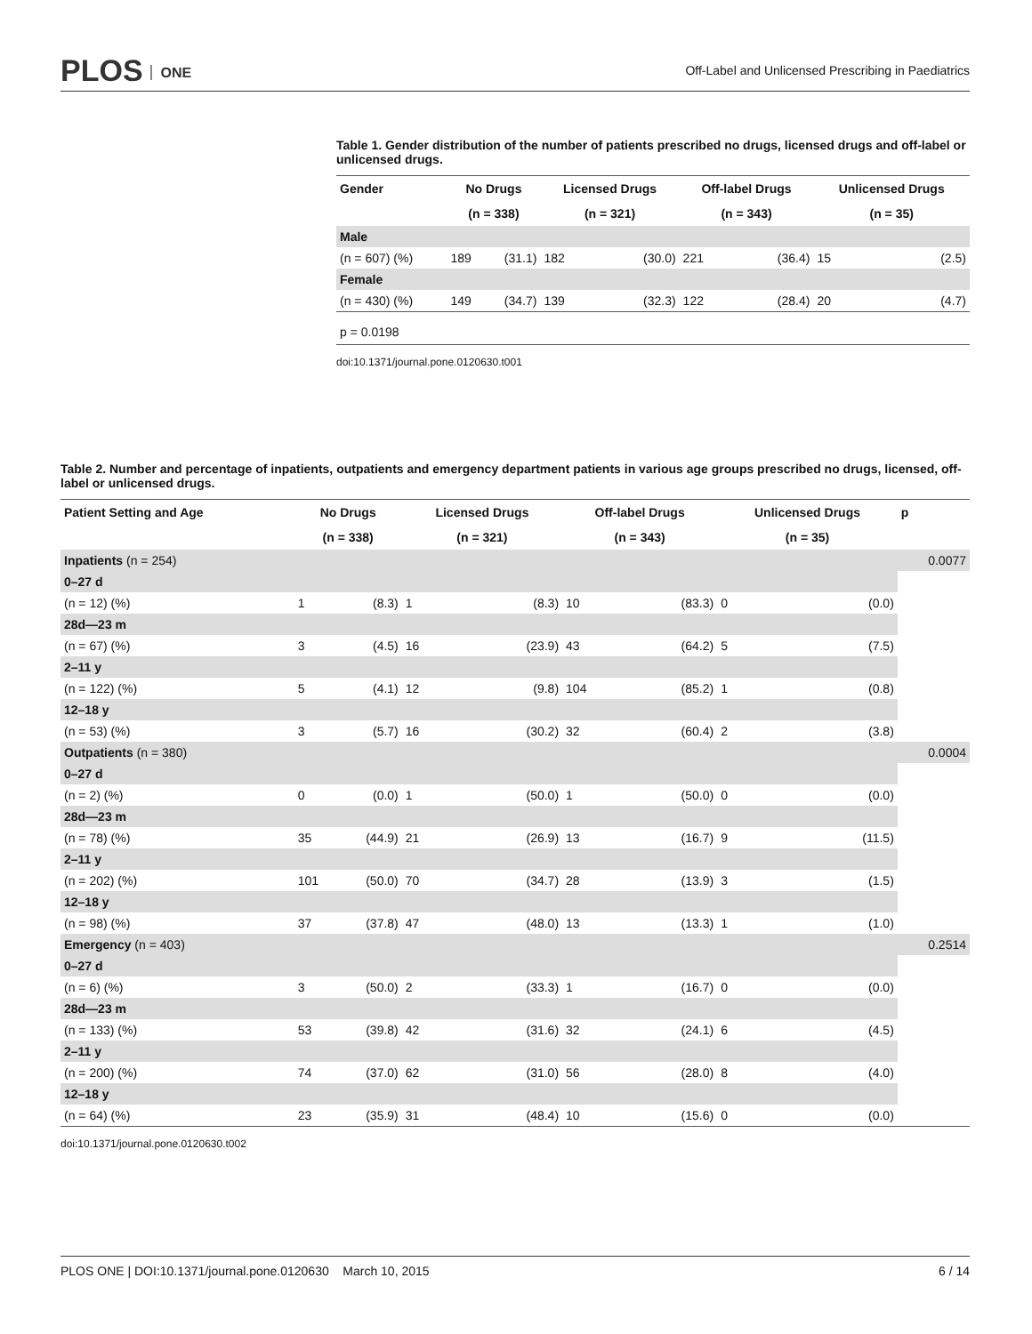PLOS ONE
Off-Label and Unlicensed Prescribing in Paediatrics
Table 1. Gender distribution of the number of patients prescribed no drugs, licensed drugs and off-label or unlicensed drugs.
| Gender | No Drugs | | Licensed Drugs | | Off-label Drugs | | Unlicensed Drugs | |
| --- | --- | --- | --- | --- | --- | --- | --- | --- |
| | (n = 338) | | (n = 321) | | (n = 343) | | (n = 35) | |
| Male | | | | | | | | |
| (n = 607) (%) | 189 | (31.1) | 182 | (30.0) | 221 | (36.4) | 15 | (2.5) |
| Female | | | | | | | | |
| (n = 430) (%) | 149 | (34.7) | 139 | (32.3) | 122 | (28.4) | 20 | (4.7) |
| p = 0.0198 | | | | | | | | |
doi:10.1371/journal.pone.0120630.t001
Table 2. Number and percentage of inpatients, outpatients and emergency department patients in various age groups prescribed no drugs, licensed, off-label or unlicensed drugs.
| Patient Setting and Age | No Drugs | | Licensed Drugs | | Off-label Drugs | | Unlicensed Drugs | | p |
| --- | --- | --- | --- | --- | --- | --- | --- | --- | --- |
| | (n = 338) | | (n = 321) | | (n = 343) | | (n = 35) | | |
| Inpatients (n = 254) | | | | | | | | | 0.0077 |
| 0–27 d | | | | | | | | | |
| (n = 12) (%) | 1 | (8.3) | 1 | (8.3) | 10 | (83.3) | 0 | (0.0) | |
| 28d—23 m | | | | | | | | | |
| (n = 67) (%) | 3 | (4.5) | 16 | (23.9) | 43 | (64.2) | 5 | (7.5) | |
| 2–11 y | | | | | | | | | |
| (n = 122) (%) | 5 | (4.1) | 12 | (9.8) | 104 | (85.2) | 1 | (0.8) | |
| 12–18 y | | | | | | | | | |
| (n = 53) (%) | 3 | (5.7) | 16 | (30.2) | 32 | (60.4) | 2 | (3.8) | |
| Outpatients (n = 380) | | | | | | | | | 0.0004 |
| 0–27 d | | | | | | | | | |
| (n = 2) (%) | 0 | (0.0) | 1 | (50.0) | 1 | (50.0) | 0 | (0.0) | |
| 28d—23 m | | | | | | | | | |
| (n = 78) (%) | 35 | (44.9) | 21 | (26.9) | 13 | (16.7) | 9 | (11.5) | |
| 2–11 y | | | | | | | | | |
| (n = 202) (%) | 101 | (50.0) | 70 | (34.7) | 28 | (13.9) | 3 | (1.5) | |
| 12–18 y | | | | | | | | | |
| (n = 98) (%) | 37 | (37.8) | 47 | (48.0) | 13 | (13.3) | 1 | (1.0) | |
| Emergency (n = 403) | | | | | | | | | 0.2514 |
| 0–27 d | | | | | | | | | |
| (n = 6) (%) | 3 | (50.0) | 2 | (33.3) | 1 | (16.7) | 0 | (0.0) | |
| 28d—23 m | | | | | | | | | |
| (n = 133) (%) | 53 | (39.8) | 42 | (31.6) | 32 | (24.1) | 6 | (4.5) | |
| 2–11 y | | | | | | | | | |
| (n = 200) (%) | 74 | (37.0) | 62 | (31.0) | 56 | (28.0) | 8 | (4.0) | |
| 12–18 y | | | | | | | | | |
| (n = 64) (%) | 23 | (35.9) | 31 | (48.4) | 10 | (15.6) | 0 | (0.0) | |
doi:10.1371/journal.pone.0120630.t002
PLOS ONE | DOI:10.1371/journal.pone.0120630 March 10, 2015
6 / 14